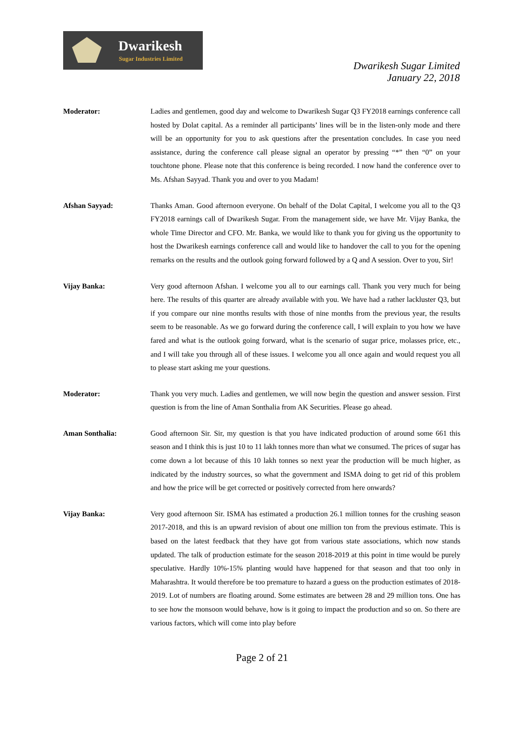Dwarikesh
Sugar Industries Limited
Dwarikesh Sugar Limited
January 22, 2018
Moderator: Ladies and gentlemen, good day and welcome to Dwarikesh Sugar Q3 FY2018 earnings conference call hosted by Dolat capital. As a reminder all participants’ lines will be in the listen-only mode and there will be an opportunity for you to ask questions after the presentation concludes. In case you need assistance, during the conference call please signal an operator by pressing “*” then “0” on your touchtone phone. Please note that this conference is being recorded. I now hand the conference over to Ms. Afshan Sayyad. Thank you and over to you Madam!
Afshan Sayyad: Thanks Aman. Good afternoon everyone. On behalf of the Dolat Capital, I welcome you all to the Q3 FY2018 earnings call of Dwarikesh Sugar. From the management side, we have Mr. Vijay Banka, the whole Time Director and CFO. Mr. Banka, we would like to thank you for giving us the opportunity to host the Dwarikesh earnings conference call and would like to handover the call to you for the opening remarks on the results and the outlook going forward followed by a Q and A session. Over to you, Sir!
Vijay Banka: Very good afternoon Afshan. I welcome you all to our earnings call. Thank you very much for being here. The results of this quarter are already available with you. We have had a rather lackluster Q3, but if you compare our nine months results with those of nine months from the previous year, the results seem to be reasonable. As we go forward during the conference call, I will explain to you how we have fared and what is the outlook going forward, what is the scenario of sugar price, molasses price, etc., and I will take you through all of these issues. I welcome you all once again and would request you all to please start asking me your questions.
Moderator: Thank you very much. Ladies and gentlemen, we will now begin the question and answer session. First question is from the line of Aman Sonthalia from AK Securities. Please go ahead.
Aman Sonthalia: Good afternoon Sir. Sir, my question is that you have indicated production of around some 661 this season and I think this is just 10 to 11 lakh tonnes more than what we consumed. The prices of sugar has come down a lot because of this 10 lakh tonnes so next year the production will be much higher, as indicated by the industry sources, so what the government and ISMA doing to get rid of this problem and how the price will be get corrected or positively corrected from here onwards?
Vijay Banka: Very good afternoon Sir. ISMA has estimated a production 26.1 million tonnes for the crushing season 2017-2018, and this is an upward revision of about one million ton from the previous estimate. This is based on the latest feedback that they have got from various state associations, which now stands updated. The talk of production estimate for the season 2018-2019 at this point in time would be purely speculative. Hardly 10%-15% planting would have happened for that season and that too only in Maharashtra. It would therefore be too premature to hazard a guess on the production estimates of 2018-2019. Lot of numbers are floating around. Some estimates are between 28 and 29 million tons. One has to see how the monsoon would behave, how is it going to impact the production and so on. So there are various factors, which will come into play before
Page 2 of 21